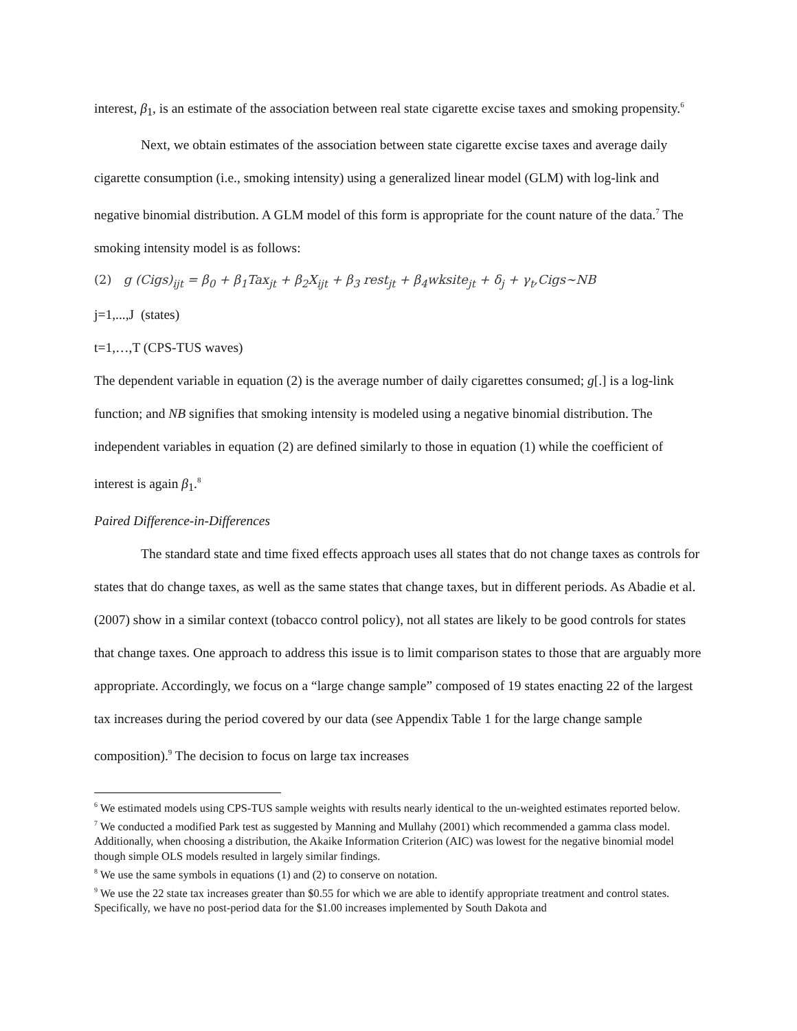interest, β<sub>1</sub>, is an estimate of the association between real state cigarette excise taxes and smoking propensity.<sup>6</sup>
Next, we obtain estimates of the association between state cigarette excise taxes and average daily cigarette consumption (i.e., smoking intensity) using a generalized linear model (GLM) with log-link and negative binomial distribution. A GLM model of this form is appropriate for the count nature of the data.<sup>7</sup> The smoking intensity model is as follows:
(2) g (Cigs)<sub>ijt</sub> = β<sub>0</sub> + β<sub>1</sub>Tax<sub>jt</sub> + β<sub>2</sub>X<sub>ijt</sub> + β<sub>3</sub> rest<sub>jt</sub> + β<sub>4</sub>wksite<sub>jt</sub> + δ<sub>j</sub> + γ<sub>t</sub>,Cigs∼NB
j=1,...,J (states)
t=1,…,T (CPS-TUS waves)
The dependent variable in equation (2) is the average number of daily cigarettes consumed; g[.] is a log-link function; and NB signifies that smoking intensity is modeled using a negative binomial distribution. The independent variables in equation (2) are defined similarly to those in equation (1) while the coefficient of interest is again β<sub>1</sub>.<sup>8</sup>
Paired Difference-in-Differences
The standard state and time fixed effects approach uses all states that do not change taxes as controls for states that do change taxes, as well as the same states that change taxes, but in different periods. As Abadie et al. (2007) show in a similar context (tobacco control policy), not all states are likely to be good controls for states that change taxes. One approach to address this issue is to limit comparison states to those that are arguably more appropriate. Accordingly, we focus on a “large change sample” composed of 19 states enacting 22 of the largest tax increases during the period covered by our data (see Appendix Table 1 for the large change sample composition).<sup>9</sup> The decision to focus on large tax increases
<sup>6</sup> We estimated models using CPS-TUS sample weights with results nearly identical to the un-weighted estimates reported below.
<sup>7</sup> We conducted a modified Park test as suggested by Manning and Mullahy (2001) which recommended a gamma class model. Additionally, when choosing a distribution, the Akaike Information Criterion (AIC) was lowest for the negative binomial model though simple OLS models resulted in largely similar findings.
<sup>8</sup> We use the same symbols in equations (1) and (2) to conserve on notation.
<sup>9</sup> We use the 22 state tax increases greater than $0.55 for which we are able to identify appropriate treatment and control states. Specifically, we have no post-period data for the $1.00 increases implemented by South Dakota and